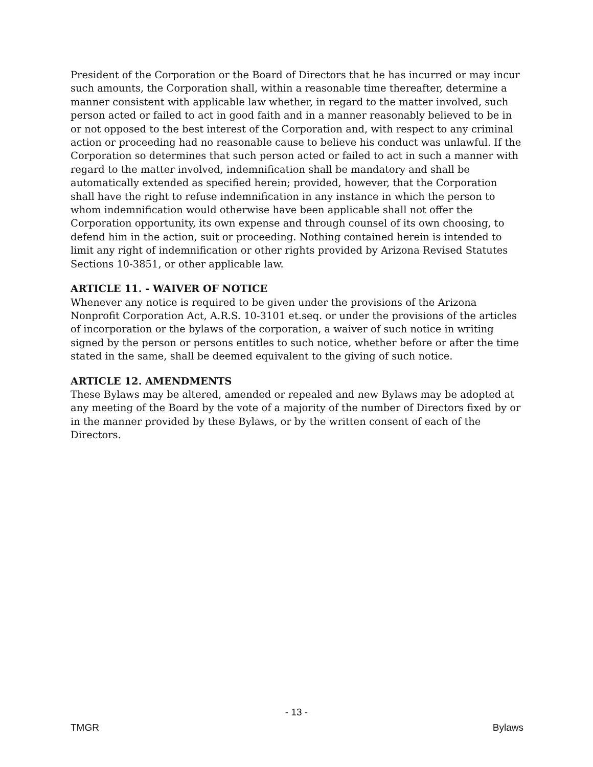President of the Corporation or the Board of Directors that he has incurred or may incur such amounts, the Corporation shall, within a reasonable time thereafter, determine a manner consistent with applicable law whether, in regard to the matter involved, such person acted or failed to act in good faith and in a manner reasonably believed to be in or not opposed to the best interest of the Corporation and, with respect to any criminal action or proceeding had no reasonable cause to believe his conduct was unlawful. If the Corporation so determines that such person acted or failed to act in such a manner with regard to the matter involved, indemnification shall be mandatory and shall be automatically extended as specified herein; provided, however, that the Corporation shall have the right to refuse indemnification in any instance in which the person to whom indemnification would otherwise have been applicable shall not offer the Corporation opportunity, its own expense and through counsel of its own choosing, to defend him in the action, suit or proceeding. Nothing contained herein is intended to limit any right of indemnification or other rights provided by Arizona Revised Statutes Sections 10-3851, or other applicable law.
ARTICLE 11. - WAIVER OF NOTICE
Whenever any notice is required to be given under the provisions of the Arizona Nonprofit Corporation Act, A.R.S. 10-3101 et.seq. or under the provisions of the articles of incorporation or the bylaws of the corporation, a waiver of such notice in writing signed by the person or persons entitles to such notice, whether before or after the time stated in the same, shall be deemed equivalent to the giving of such notice.
ARTICLE 12. AMENDMENTS
These Bylaws may be altered, amended or repealed and new Bylaws may be adopted at any meeting of the Board by the vote of a majority of the number of Directors fixed by or in the manner provided by these Bylaws, or by the written consent of each of the Directors.
- 13 -
TMGR Bylaws